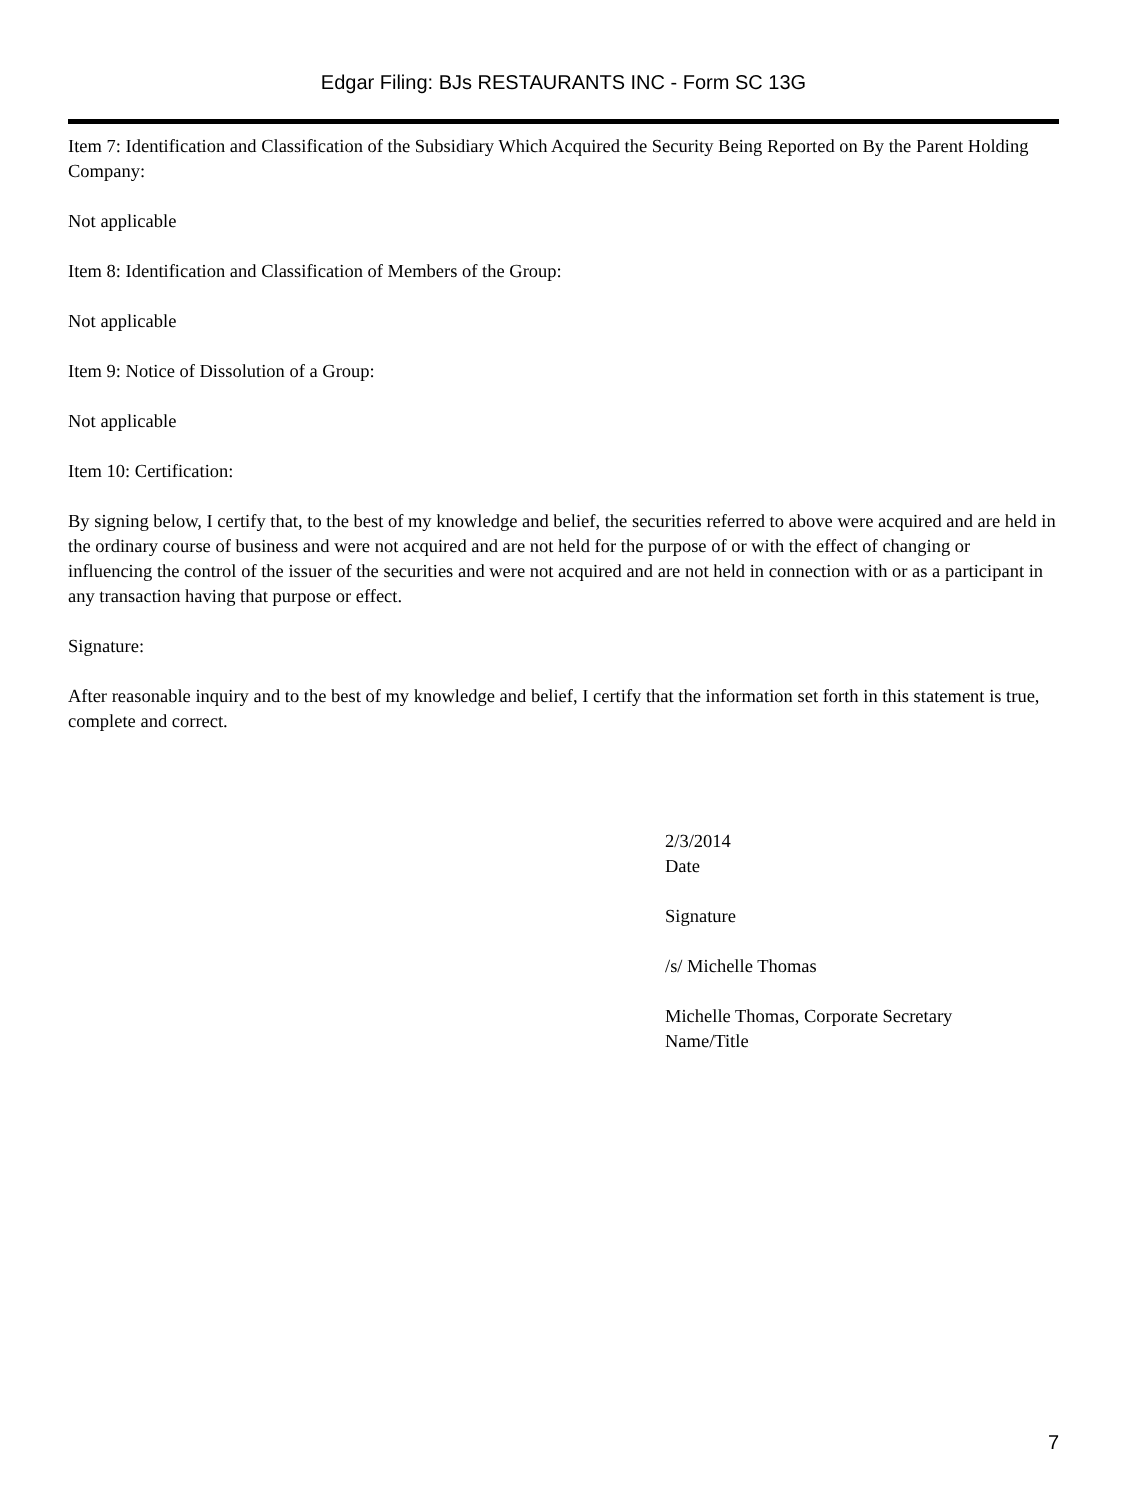Edgar Filing: BJs RESTAURANTS INC - Form SC 13G
Item 7: Identification and Classification of the Subsidiary Which Acquired the Security Being Reported on By the Parent Holding Company:
Not applicable
Item 8: Identification and Classification of Members of the Group:
Not applicable
Item 9: Notice of Dissolution of a Group:
Not applicable
Item 10: Certification:
By signing below, I certify that, to the best of my knowledge and belief, the securities referred to above were acquired and are held in the ordinary course of business and were not acquired and are not held for the purpose of or with the effect of changing or influencing the control of the issuer of the securities and were not acquired and are not held in connection with or as a participant in any transaction having that purpose or effect.
Signature:
After reasonable inquiry and to the best of my knowledge and belief, I certify that the information set forth in this statement is true, complete and correct.
2/3/2014
Date
Signature
/s/ Michelle Thomas
Michelle Thomas, Corporate Secretary
Name/Title
7